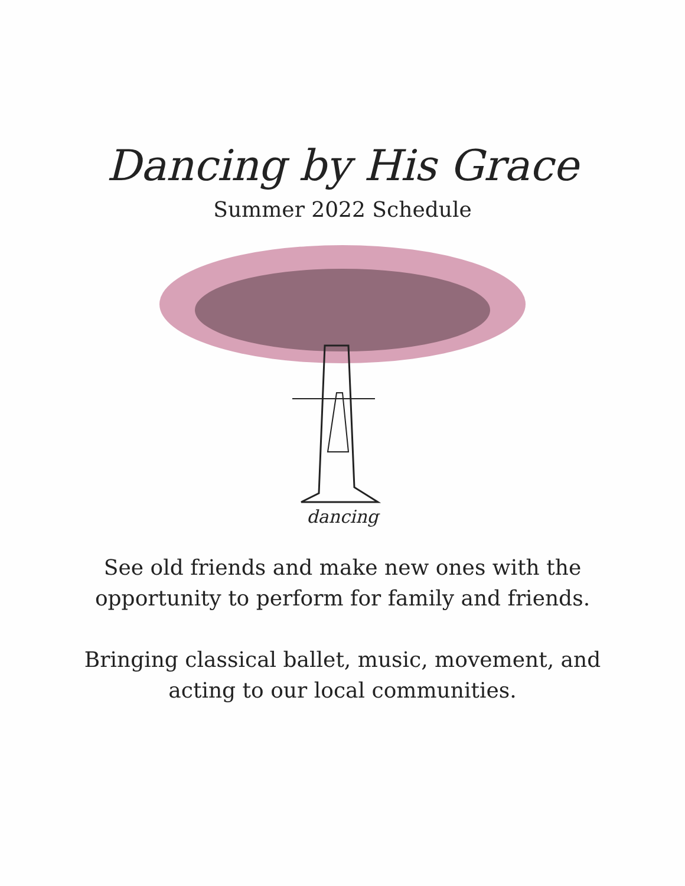Dancing by His Grace
Summer 2022 Schedule
dancing
See old friends and make new ones with the
opportunity to perform for family and friends.
Bringing classical ballet, music, movement, and
acting to our local communities.